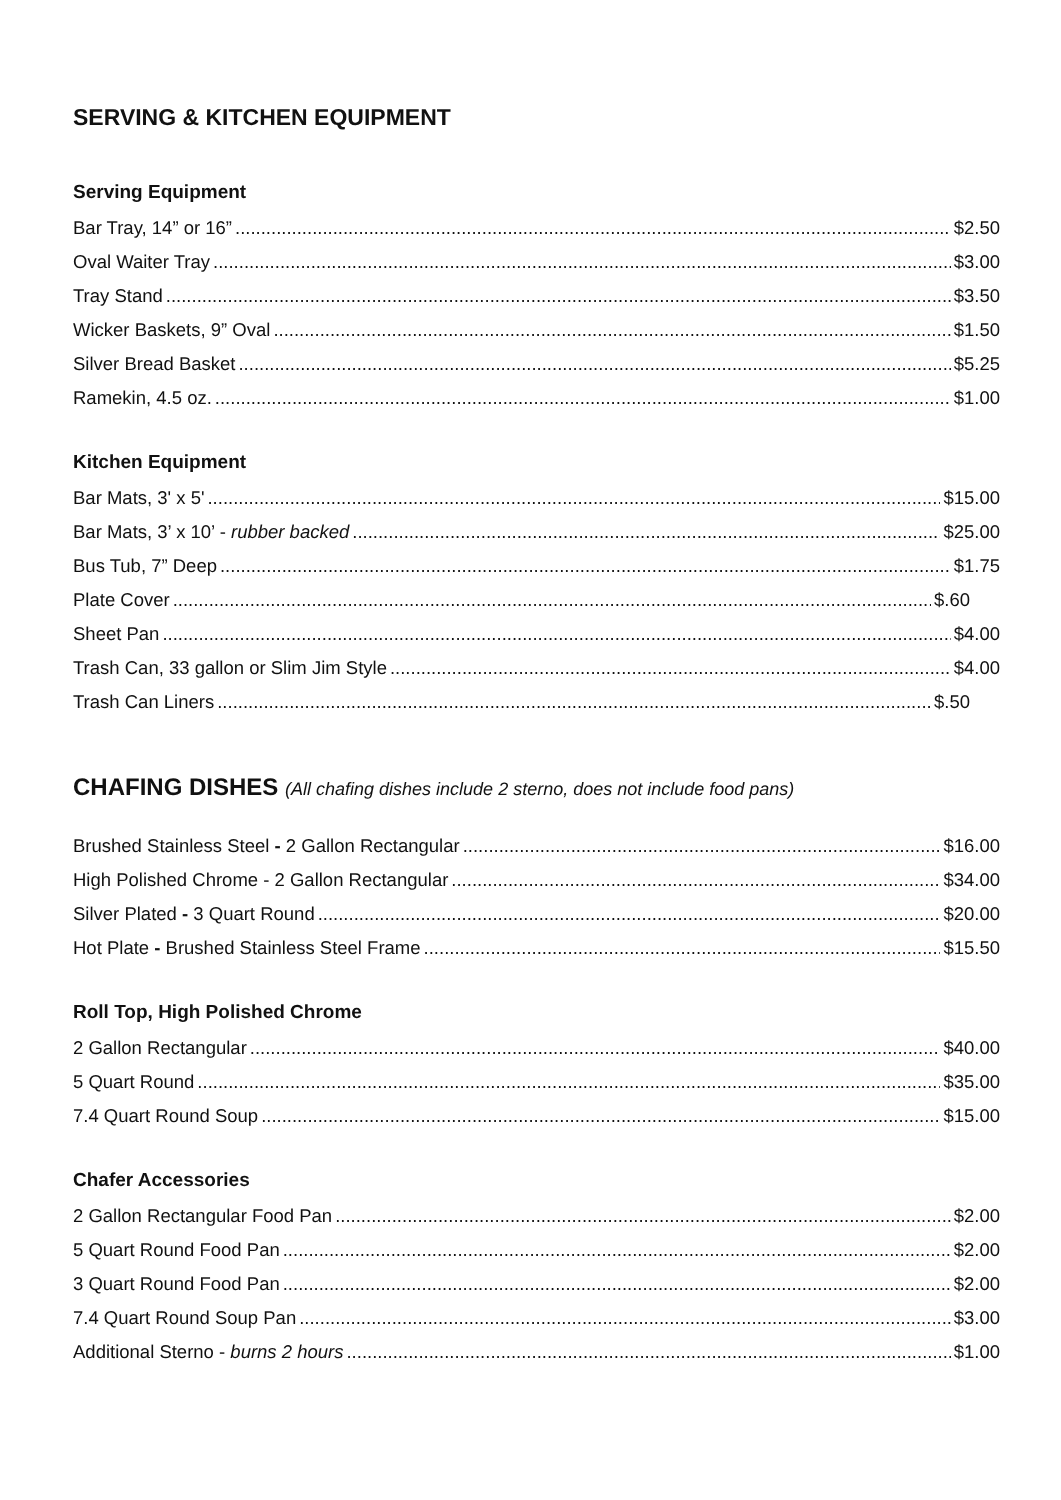SERVING & KITCHEN EQUIPMENT
Serving Equipment
Bar Tray, 14” or 16” $2.50
Oval Waiter Tray $3.00
Tray Stand $3.50
Wicker Baskets, 9” Oval $1.50
Silver Bread Basket $5.25
Ramekin, 4.5 oz. $1.00
Kitchen Equipment
Bar Mats, 3' x 5' $15.00
Bar Mats, 3’ x 10’ - rubber backed $25.00
Bus Tub, 7” Deep $1.75
Plate Cover $.60
Sheet Pan $4.00
Trash Can, 33 gallon or Slim Jim Style $4.00
Trash Can Liners $.50
CHAFING DISHES (All chafing dishes include 2 sterno, does not include food pans)
Brushed Stainless Steel - 2 Gallon Rectangular $16.00
High Polished Chrome - 2 Gallon Rectangular $34.00
Silver Plated - 3 Quart Round $20.00
Hot Plate - Brushed Stainless Steel Frame $15.50
Roll Top, High Polished Chrome
2 Gallon Rectangular $40.00
5 Quart Round $35.00
7.4 Quart Round Soup $15.00
Chafer Accessories
2 Gallon Rectangular Food Pan $2.00
5 Quart Round Food Pan $2.00
3 Quart Round Food Pan $2.00
7.4 Quart Round Soup Pan $3.00
Additional Sterno - burns 2 hours $1.00